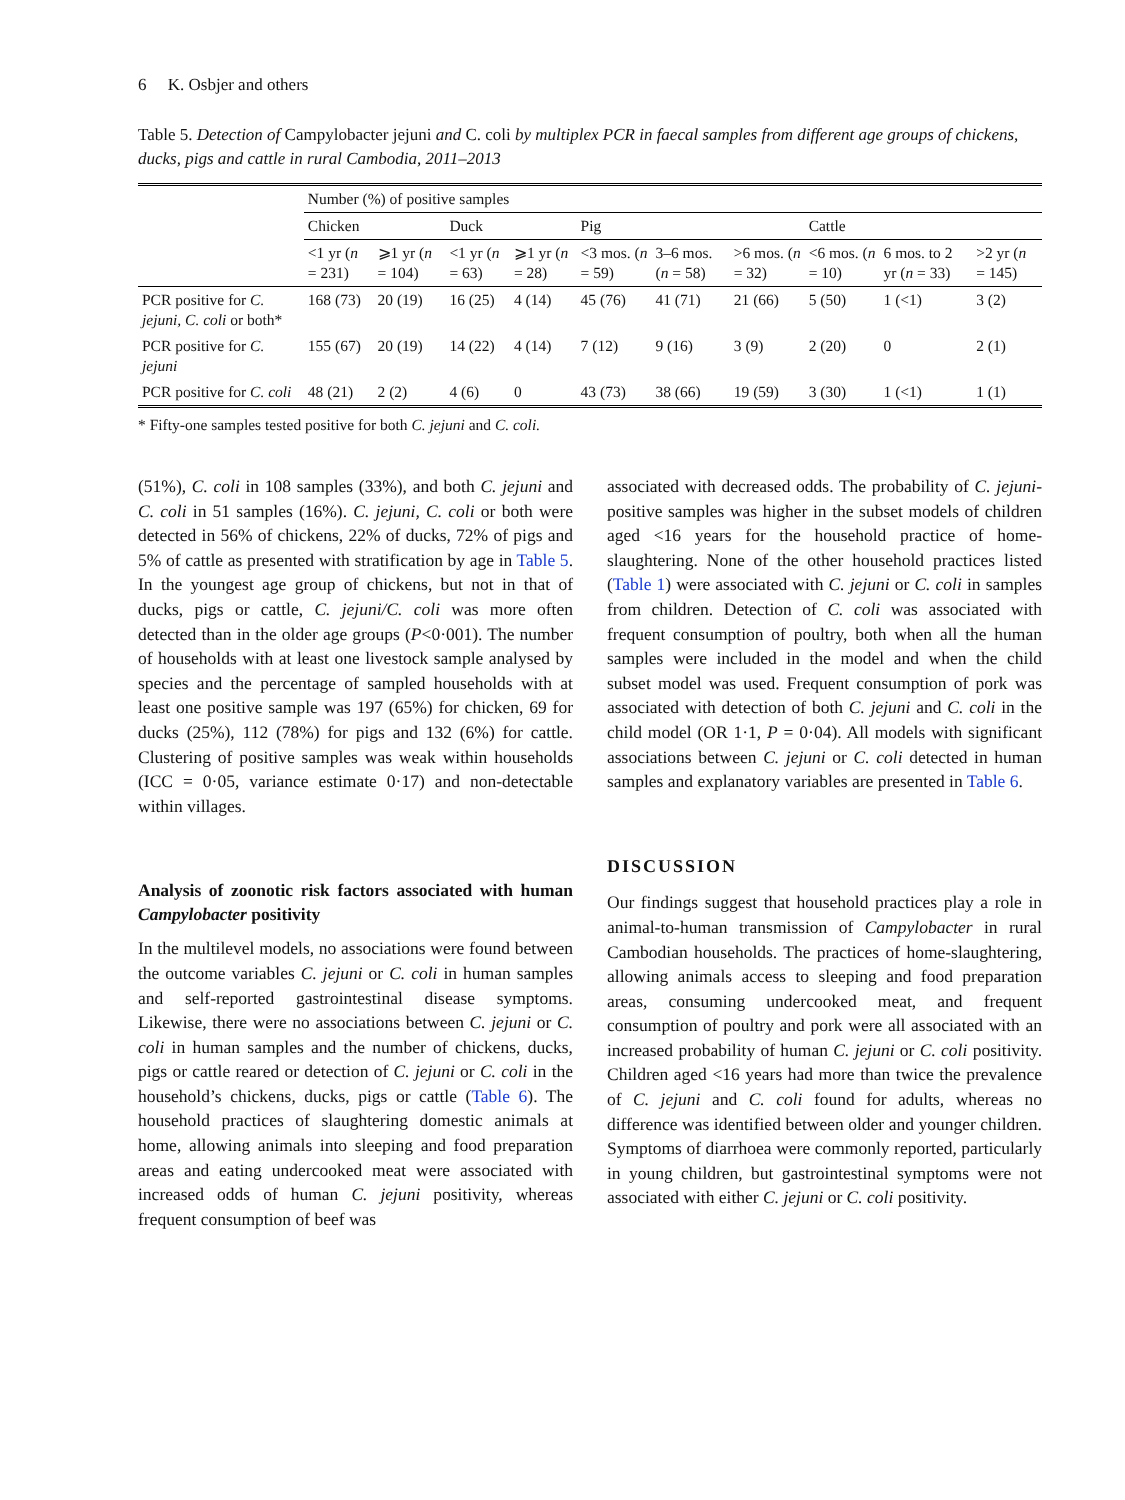6 K. Osbjer and others
Table 5. Detection of Campylobacter jejuni and C. coli by multiplex PCR in faecal samples from different age groups of chickens, ducks, pigs and cattle in rural Cambodia, 2011–2013
| | Number (%) of positive samples | | | | | | | | | |
| --- | --- | --- | --- | --- | --- | --- | --- | --- | --- | --- |
| | Chicken | | Duck | | Pig | | | Cattle | | |
| | <1 yr ( n = 231) | ⩾1 yr ( n = 104) | <1 yr ( n = 63) | ⩾1 yr ( n = 28) | <3 mos. ( n = 59) | 3–6 mos. ( n = 58) | >6 mos. ( n = 32) | <6 mos. ( n = 10) | 6 mos. to 2 yr ( n = 33) | >2 yr ( n = 145) |
| PCR positive for C. jejuni, C. coli or both* | 168 (73) | 20 (19) | 16 (25) | 4 (14) | 45 (76) | 41 (71) | 21 (66) | 5 (50) | 1 (<1) | 3 (2) |
| PCR positive for C. jejuni | 155 (67) | 20 (19) | 14 (22) | 4 (14) | 7 (12) | 9 (16) | 3 (9) | 2 (20) | 0 | 2 (1) |
| PCR positive for C. coli | 48 (21) | 2 (2) | 4 (6) | 0 | 43 (73) | 38 (66) | 19 (59) | 3 (30) | 1 (<1) | 1 (1) |
* Fifty-one samples tested positive for both C. jejuni and C. coli.
(51%), C. coli in 108 samples (33%), and both C. jejuni and C. coli in 51 samples (16%). C. jejuni, C. coli or both were detected in 56% of chickens, 22% of ducks, 72% of pigs and 5% of cattle as presented with stratification by age in Table 5. In the youngest age group of chickens, but not in that of ducks, pigs or cattle, C. jejuni/C. coli was more often detected than in the older age groups (P<0·001). The number of households with at least one livestock sample analysed by species and the percentage of sampled households with at least one positive sample was 197 (65%) for chicken, 69 for ducks (25%), 112 (78%) for pigs and 132 (6%) for cattle. Clustering of positive samples was weak within households (ICC = 0·05, variance estimate 0·17) and non-detectable within villages.
Analysis of zoonotic risk factors associated with human Campylobacter positivity
In the multilevel models, no associations were found between the outcome variables C. jejuni or C. coli in human samples and self-reported gastrointestinal disease symptoms. Likewise, there were no associations between C. jejuni or C. coli in human samples and the number of chickens, ducks, pigs or cattle reared or detection of C. jejuni or C. coli in the household’s chickens, ducks, pigs or cattle (Table 6). The household practices of slaughtering domestic animals at home, allowing animals into sleeping and food preparation areas and eating undercooked meat were associated with increased odds of human C. jejuni positivity, whereas frequent consumption of beef was
associated with decreased odds. The probability of C. jejuni-positive samples was higher in the subset models of children aged <16 years for the household practice of home-slaughtering. None of the other household practices listed (Table 1) were associated with C. jejuni or C. coli in samples from children. Detection of C. coli was associated with frequent consumption of poultry, both when all the human samples were included in the model and when the child subset model was used. Frequent consumption of pork was associated with detection of both C. jejuni and C. coli in the child model (OR 1·1, P = 0·04). All models with significant associations between C. jejuni or C. coli detected in human samples and explanatory variables are presented in Table 6.
DISCUSSION
Our findings suggest that household practices play a role in animal-to-human transmission of Campylobacter in rural Cambodian households. The practices of home-slaughtering, allowing animals access to sleeping and food preparation areas, consuming undercooked meat, and frequent consumption of poultry and pork were all associated with an increased probability of human C. jejuni or C. coli positivity. Children aged <16 years had more than twice the prevalence of C. jejuni and C. coli found for adults, whereas no difference was identified between older and younger children. Symptoms of diarrhoea were commonly reported, particularly in young children, but gastrointestinal symptoms were not associated with either C. jejuni or C. coli positivity.